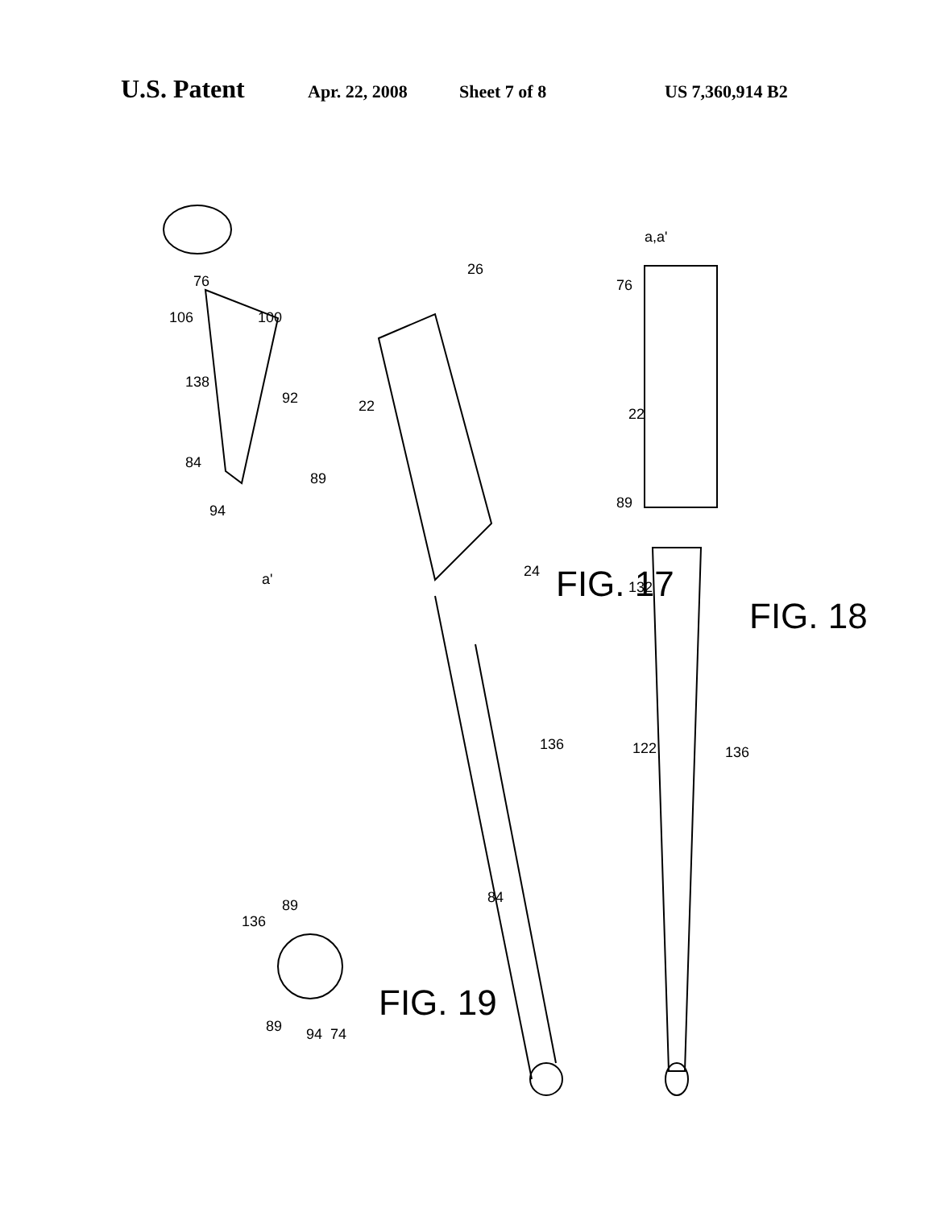U.S. Patent Apr. 22, 2008 Sheet 7 of 8 US 7,360,914 B2
76
106
100
138
92
84
94
89
a'
26
22
24
136
84
a,a'
76
22
89
132
122
136
136
89
89
94
74
FIG. 17
FIG. 18
FIG. 19